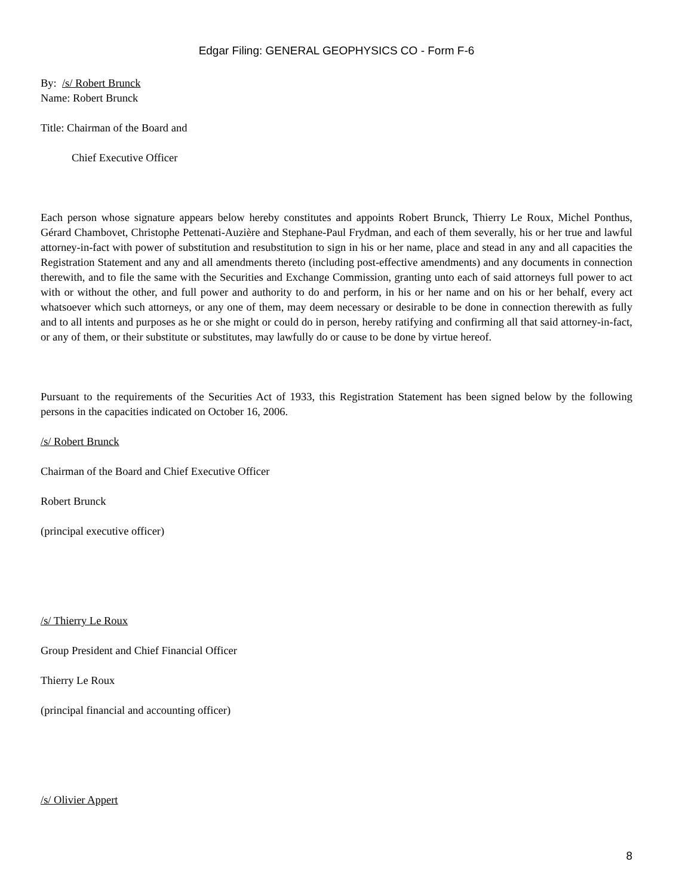Edgar Filing: GENERAL GEOPHYSICS CO - Form F-6
By: /s/ Robert Brunck
Name: Robert Brunck
Title: Chairman of the Board and
Chief Executive Officer
Each person whose signature appears below hereby constitutes and appoints Robert Brunck, Thierry Le Roux, Michel Ponthus, Gérard Chambovet, Christophe Pettenati-Auzière and Stephane-Paul Frydman, and each of them severally, his or her true and lawful attorney-in-fact with power of substitution and resubstitution to sign in his or her name, place and stead in any and all capacities the Registration Statement and any and all amendments thereto (including post-effective amendments) and any documents in connection therewith, and to file the same with the Securities and Exchange Commission, granting unto each of said attorneys full power to act with or without the other, and full power and authority to do and perform, in his or her name and on his or her behalf, every act whatsoever which such attorneys, or any one of them, may deem necessary or desirable to be done in connection therewith as fully and to all intents and purposes as he or she might or could do in person, hereby ratifying and confirming all that said attorney-in-fact, or any of them, or their substitute or substitutes, may lawfully do or cause to be done by virtue hereof.
Pursuant to the requirements of the Securities Act of 1933, this Registration Statement has been signed below by the following persons in the capacities indicated on October 16, 2006.
/s/ Robert Brunck
Chairman of the Board and Chief Executive Officer
Robert Brunck
(principal executive officer)
/s/ Thierry Le Roux
Group President and Chief Financial Officer
Thierry Le Roux
(principal financial and accounting officer)
/s/ Olivier Appert
8